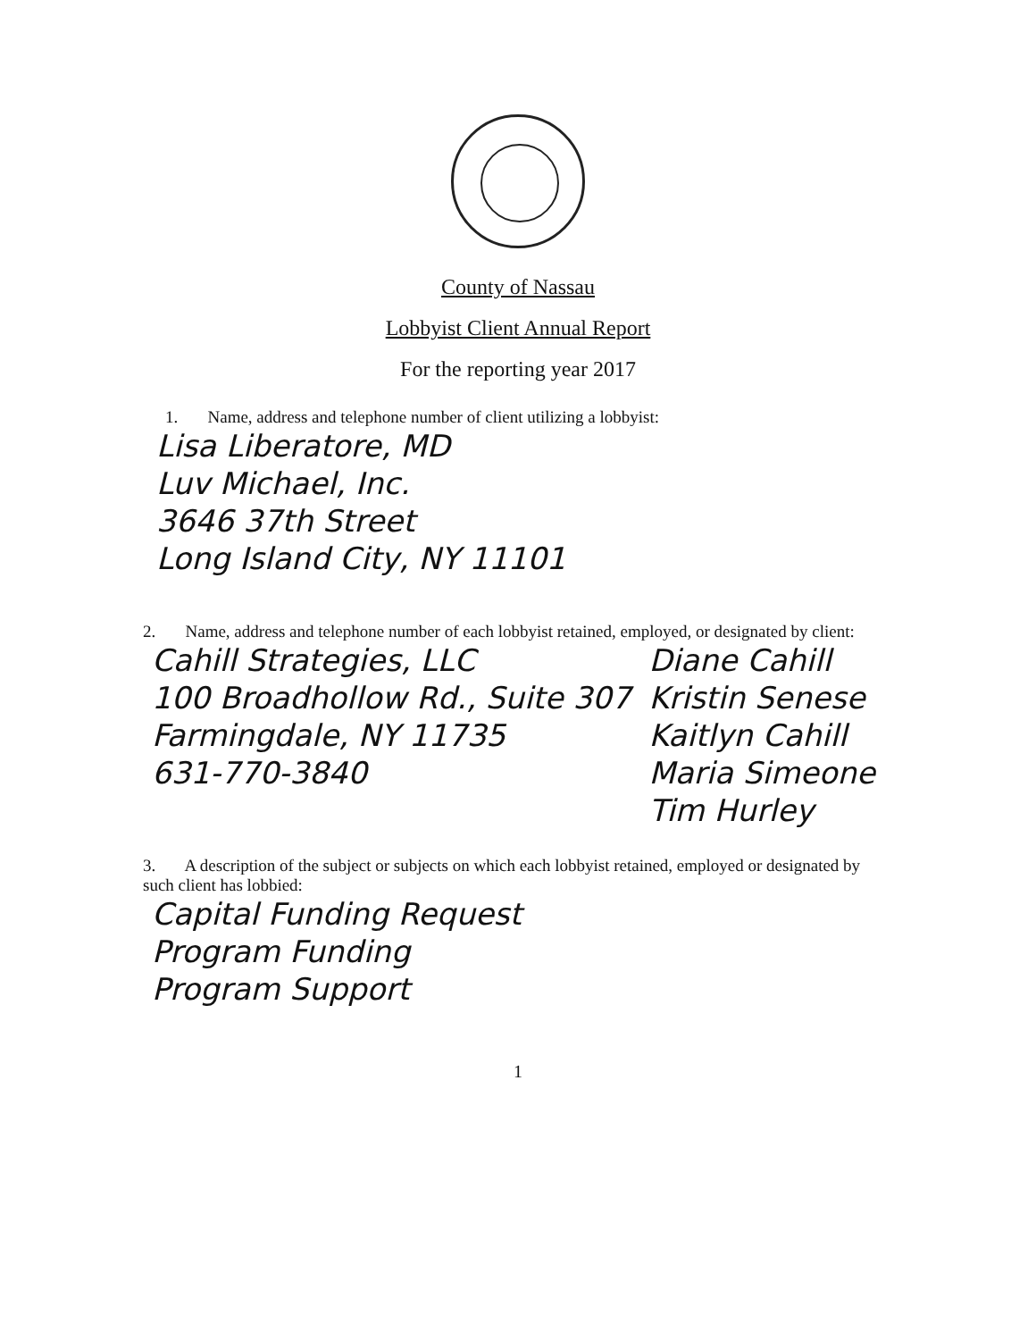County of Nassau
Lobbyist Client Annual Report
For the reporting year 2017
1. Name, address and telephone number of client utilizing a lobbyist:
Lisa Liberatore, MD
Luv Michael, Inc.
3646 37th Street
Long Island City, NY 11101
2. Name, address and telephone number of each lobbyist retained, employed, or designated by client:
Cahill Strategies, LLC
100 Broadhollow Rd., Suite 307
Farmingdale, NY 11735
631-770-3840
Diane Cahill
Kristin Senese
Kaitlyn Cahill
Maria Simeone
Tim Hurley
3. A description of the subject or subjects on which each lobbyist retained, employed or designated by such client has lobbied:
Capital Funding Request
Program Funding
Program Support
1